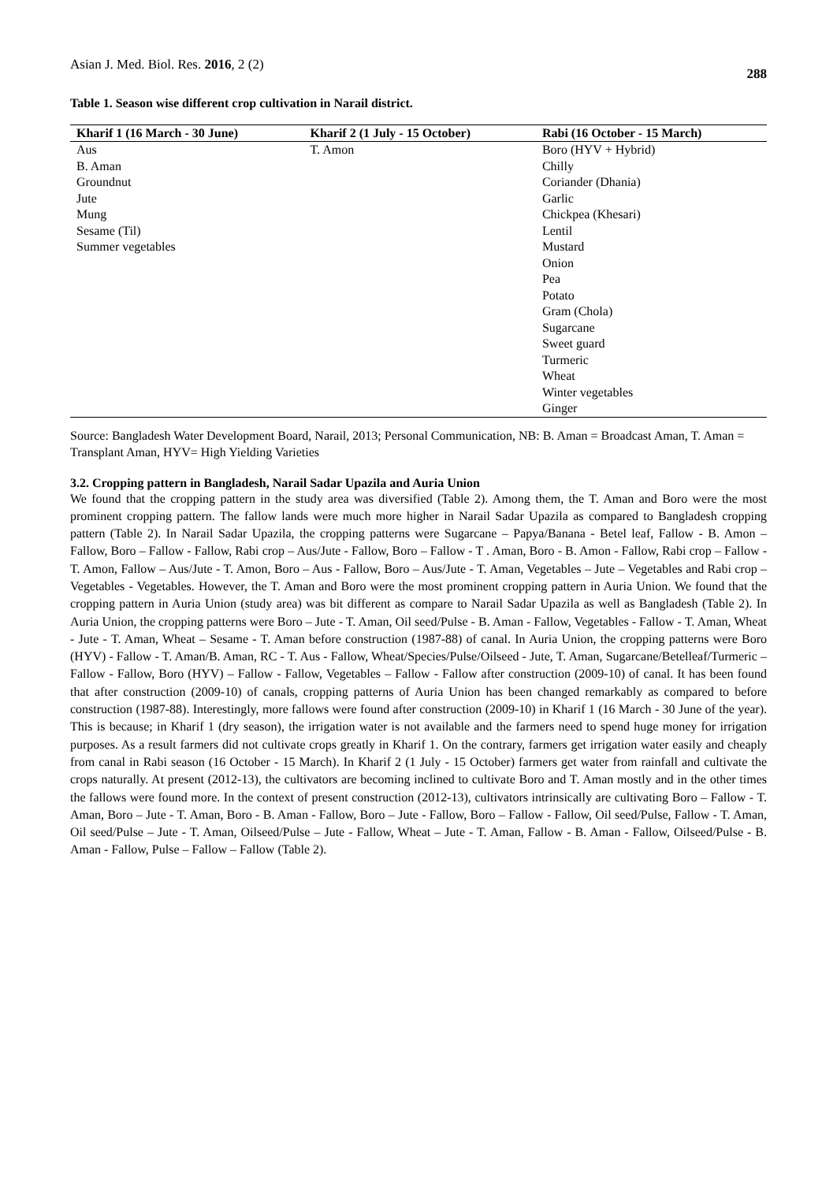Asian J. Med. Biol. Res. 2016, 2 (2) 288
Table 1. Season wise different crop cultivation in Narail district.
| Kharif 1 (16 March - 30 June) | Kharif 2 (1 July - 15 October) | Rabi (16 October - 15 March) |
| --- | --- | --- |
| Aus | T. Amon | Boro (HYV + Hybrid) |
| B. Aman | | Chilly |
| Groundnut | | Coriander (Dhania) |
| Jute | | Garlic |
| Mung | | Chickpea (Khesari) |
| Sesame (Til) | | Lentil |
| Summer vegetables | | Mustard |
| | | Onion |
| | | Pea |
| | | Potato |
| | | Gram (Chola) |
| | | Sugarcane |
| | | Sweet guard |
| | | Turmeric |
| | | Wheat |
| | | Winter vegetables |
| | | Ginger |
Source: Bangladesh Water Development Board, Narail, 2013; Personal Communication, NB: B. Aman = Broadcast Aman, T. Aman = Transplant Aman, HYV= High Yielding Varieties
3.2. Cropping pattern in Bangladesh, Narail Sadar Upazila and Auria Union
We found that the cropping pattern in the study area was diversified (Table 2). Among them, the T. Aman and Boro were the most prominent cropping pattern. The fallow lands were much more higher in Narail Sadar Upazila as compared to Bangladesh cropping pattern (Table 2). In Narail Sadar Upazila, the cropping patterns were Sugarcane – Papya/Banana - Betel leaf, Fallow - B. Amon – Fallow, Boro – Fallow - Fallow, Rabi crop – Aus/Jute - Fallow, Boro – Fallow - T . Aman, Boro - B. Amon - Fallow, Rabi crop – Fallow - T. Amon, Fallow – Aus/Jute - T. Amon, Boro – Aus - Fallow, Boro – Aus/Jute - T. Aman, Vegetables – Jute – Vegetables and Rabi crop – Vegetables - Vegetables. However, the T. Aman and Boro were the most prominent cropping pattern in Auria Union. We found that the cropping pattern in Auria Union (study area) was bit different as compare to Narail Sadar Upazila as well as Bangladesh (Table 2). In Auria Union, the cropping patterns were Boro – Jute - T. Aman, Oil seed/Pulse - B. Aman - Fallow, Vegetables - Fallow - T. Aman, Wheat - Jute - T. Aman, Wheat – Sesame - T. Aman before construction (1987-88) of canal. In Auria Union, the cropping patterns were Boro (HYV) - Fallow - T. Aman/B. Aman, RC - T. Aus - Fallow, Wheat/Species/Pulse/Oilseed - Jute, T. Aman, Sugarcane/Betelleaf/Turmeric – Fallow - Fallow, Boro (HYV) – Fallow - Fallow, Vegetables – Fallow - Fallow after construction (2009-10) of canal. It has been found that after construction (2009-10) of canals, cropping patterns of Auria Union has been changed remarkably as compared to before construction (1987-88). Interestingly, more fallows were found after construction (2009-10) in Kharif 1 (16 March - 30 June of the year). This is because; in Kharif 1 (dry season), the irrigation water is not available and the farmers need to spend huge money for irrigation purposes. As a result farmers did not cultivate crops greatly in Kharif 1. On the contrary, farmers get irrigation water easily and cheaply from canal in Rabi season (16 October - 15 March). In Kharif 2 (1 July - 15 October) farmers get water from rainfall and cultivate the crops naturally. At present (2012-13), the cultivators are becoming inclined to cultivate Boro and T. Aman mostly and in the other times the fallows were found more. In the context of present construction (2012-13), cultivators intrinsically are cultivating Boro – Fallow - T. Aman, Boro – Jute - T. Aman, Boro - B. Aman - Fallow, Boro – Jute - Fallow, Boro – Fallow - Fallow, Oil seed/Pulse, Fallow - T. Aman, Oil seed/Pulse – Jute - T. Aman, Oilseed/Pulse – Jute - Fallow, Wheat – Jute - T. Aman, Fallow - B. Aman - Fallow, Oilseed/Pulse - B. Aman - Fallow, Pulse – Fallow – Fallow (Table 2).